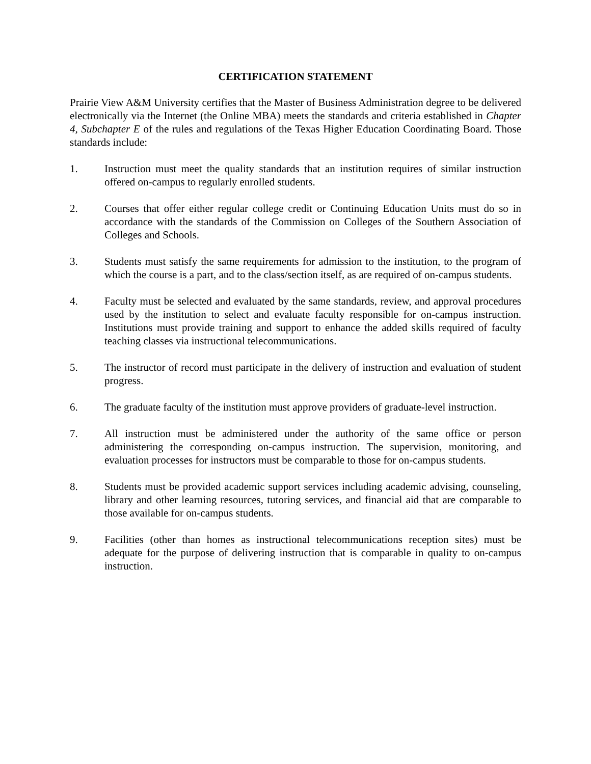CERTIFICATION STATEMENT
Prairie View A&M University certifies that the Master of Business Administration degree to be delivered electronically via the Internet (the Online MBA) meets the standards and criteria established in Chapter 4, Subchapter E of the rules and regulations of the Texas Higher Education Coordinating Board. Those standards include:
1. Instruction must meet the quality standards that an institution requires of similar instruction offered on-campus to regularly enrolled students.
2. Courses that offer either regular college credit or Continuing Education Units must do so in accordance with the standards of the Commission on Colleges of the Southern Association of Colleges and Schools.
3. Students must satisfy the same requirements for admission to the institution, to the program of which the course is a part, and to the class/section itself, as are required of on-campus students.
4. Faculty must be selected and evaluated by the same standards, review, and approval procedures used by the institution to select and evaluate faculty responsible for on-campus instruction. Institutions must provide training and support to enhance the added skills required of faculty teaching classes via instructional telecommunications.
5. The instructor of record must participate in the delivery of instruction and evaluation of student progress.
6. The graduate faculty of the institution must approve providers of graduate-level instruction.
7. All instruction must be administered under the authority of the same office or person administering the corresponding on-campus instruction. The supervision, monitoring, and evaluation processes for instructors must be comparable to those for on-campus students.
8. Students must be provided academic support services including academic advising, counseling, library and other learning resources, tutoring services, and financial aid that are comparable to those available for on-campus students.
9. Facilities (other than homes as instructional telecommunications reception sites) must be adequate for the purpose of delivering instruction that is comparable in quality to on-campus instruction.